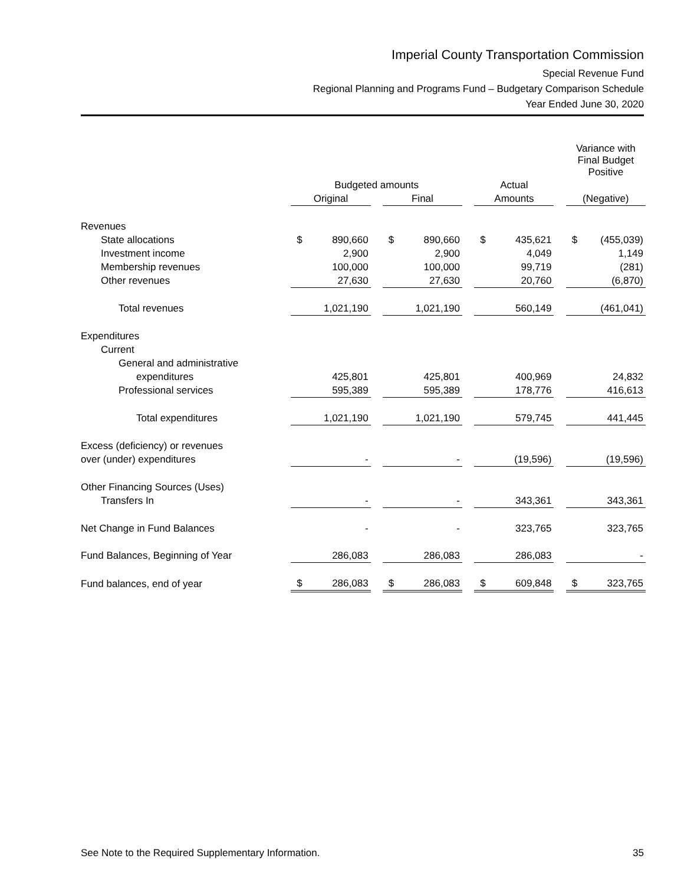Imperial County Transportation Commission
Special Revenue Fund
Regional Planning and Programs Fund – Budgetary Comparison Schedule
Year Ended June 30, 2020
| | | | | | | | | | | Variance with Final Budget Positive | |
| --- | --- | --- | --- | --- | --- | --- | --- | --- | --- | --- | --- |
| | Budgeted amounts | | | | | | Actual | | | | |
| | Original | | | Final | | | Amounts | | | (Negative) | |
| Revenues | | | | | | | | | | | |
| State allocations | $ | 890,660 | | $ | 890,660 | | $ | 435,621 | | $ | (455,039) |
| Investment income | | 2,900 | | | 2,900 | | | 4,049 | | | 1,149 |
| Membership revenues | | 100,000 | | | 100,000 | | | 99,719 | | | (281) |
| Other revenues | | 27,630 | | | 27,630 | | | 20,760 | | | (6,870) |
| Total revenues | | 1,021,190 | | | 1,021,190 | | | 560,149 | | | (461,041) |
| Expenditures | | | | | | | | | | | |
| Current | | | | | | | | | | | |
| General and administrative | | | | | | | | | | | |
| expenditures | | 425,801 | | | 425,801 | | | 400,969 | | | 24,832 |
| Professional services | | 595,389 | | | 595,389 | | | 178,776 | | | 416,613 |
| Total expenditures | | 1,021,190 | | | 1,021,190 | | | 579,745 | | | 441,445 |
| Excess (deficiency) or revenues | | | | | | | | | | | |
| over (under) expenditures | | - | | | - | | | (19,596) | | | (19,596) |
| Other Financing Sources (Uses) | | | | | | | | | | | |
| Transfers In | | - | | | - | | | 343,361 | | | 343,361 |
| Net Change in Fund Balances | | - | | | - | | | 323,765 | | | 323,765 |
| Fund Balances, Beginning of Year | | 286,083 | | | 286,083 | | | 286,083 | | | - |
| Fund balances, end of year | $ | 286,083 | | $ | 286,083 | | $ | 609,848 | | $ | 323,765 |
See Note to the Required Supplementary Information. 35